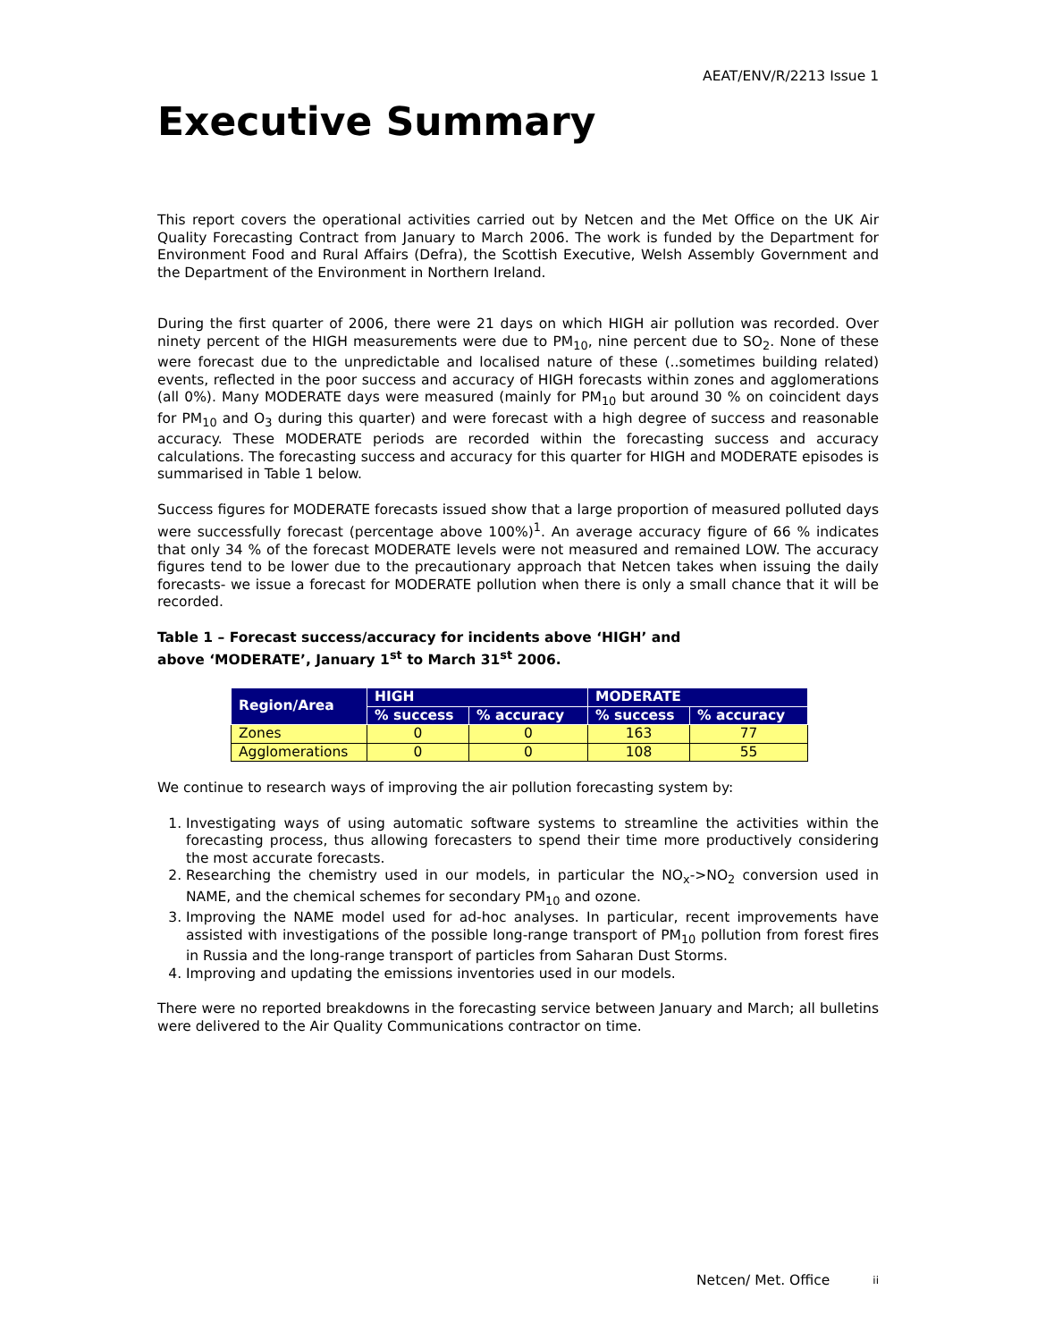AEAT/ENV/R/2213 Issue 1
Executive Summary
This report covers the operational activities carried out by Netcen and the Met Office on the UK Air Quality Forecasting Contract from January to March 2006. The work is funded by the Department for Environment Food and Rural Affairs (Defra), the Scottish Executive, Welsh Assembly Government and the Department of the Environment in Northern Ireland.
During the first quarter of 2006, there were 21 days on which HIGH air pollution was recorded. Over ninety percent of the HIGH measurements were due to PM<sub>10</sub>, nine percent due to SO<sub>2</sub>. None of these were forecast due to the unpredictable and localised nature of these (..sometimes building related) events, reflected in the poor success and accuracy of HIGH forecasts within zones and agglomerations (all 0%). Many MODERATE days were measured (mainly for PM<sub>10</sub> but around 30 % on coincident days for PM<sub>10</sub> and O<sub>3</sub> during this quarter) and were forecast with a high degree of success and reasonable accuracy. These MODERATE periods are recorded within the forecasting success and accuracy calculations. The forecasting success and accuracy for this quarter for HIGH and MODERATE episodes is summarised in Table 1 below.
Success figures for MODERATE forecasts issued show that a large proportion of measured polluted days were successfully forecast (percentage above 100%)<sup>1</sup>. An average accuracy figure of 66 % indicates that only 34 % of the forecast MODERATE levels were not measured and remained LOW. The accuracy figures tend to be lower due to the precautionary approach that Netcen takes when issuing the daily forecasts- we issue a forecast for MODERATE pollution when there is only a small chance that it will be recorded.
Table 1 – Forecast success/accuracy for incidents above ‘HIGH’ and
above ‘MODERATE’, January 1<sup>st</sup> to March 31<sup>st</sup> 2006.
| Region/Area | HIGH | | MODERATE | |
| --- | --- | --- | --- | --- |
| | % success | % accuracy | % success | % accuracy |
| Zones | 0 | 0 | 163 | 77 |
| Agglomerations | 0 | 0 | 108 | 55 |
We continue to research ways of improving the air pollution forecasting system by:
1. Investigating ways of using automatic software systems to streamline the activities within the forecasting process, thus allowing forecasters to spend their time more productively considering the most accurate forecasts.
2. Researching the chemistry used in our models, in particular the NO<sub>x</sub>->NO<sub>2</sub> conversion used in NAME, and the chemical schemes for secondary PM<sub>10</sub> and ozone.
3. Improving the NAME model used for ad-hoc analyses. In particular, recent improvements have assisted with investigations of the possible long-range transport of PM<sub>10</sub> pollution from forest fires in Russia and the long-range transport of particles from Saharan Dust Storms.
4. Improving and updating the emissions inventories used in our models.
There were no reported breakdowns in the forecasting service between January and March; all bulletins were delivered to the Air Quality Communications contractor on time.
Netcen/ Met. Office ii